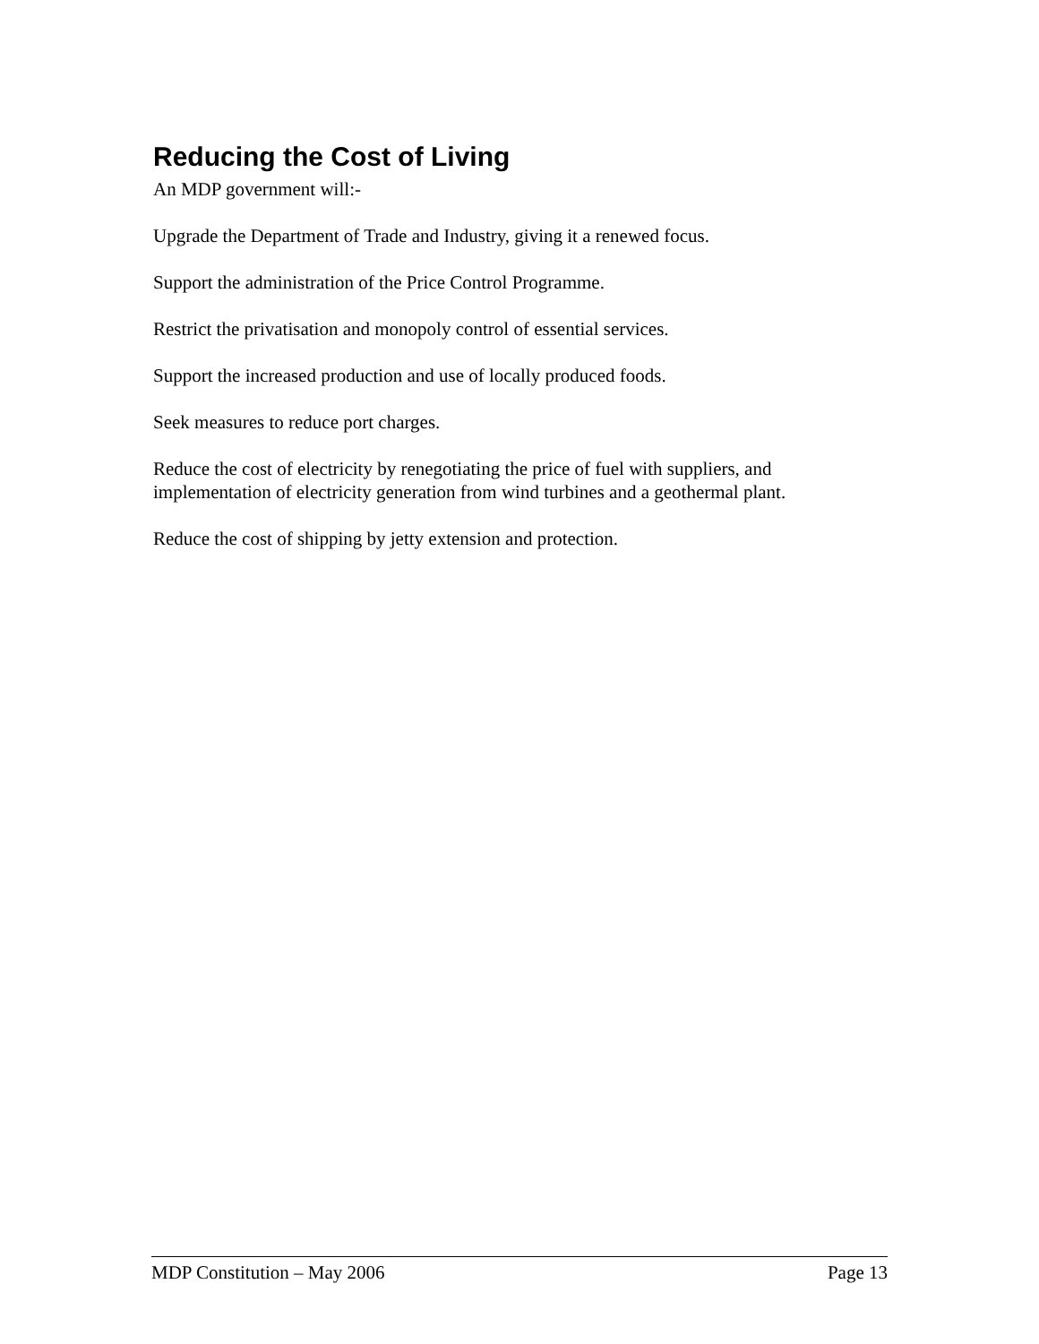Reducing the Cost of Living
An MDP government will:-
Upgrade the Department of Trade and Industry, giving it a renewed focus.
Support the administration of the Price Control Programme.
Restrict the privatisation and monopoly control of essential services.
Support the increased production and use of locally produced foods.
Seek measures to reduce port charges.
Reduce the cost of electricity by renegotiating the price of fuel with suppliers, and implementation of electricity generation from wind turbines and a geothermal plant.
Reduce the cost of shipping by jetty extension and protection.
MDP Constitution – May 2006 Page 13